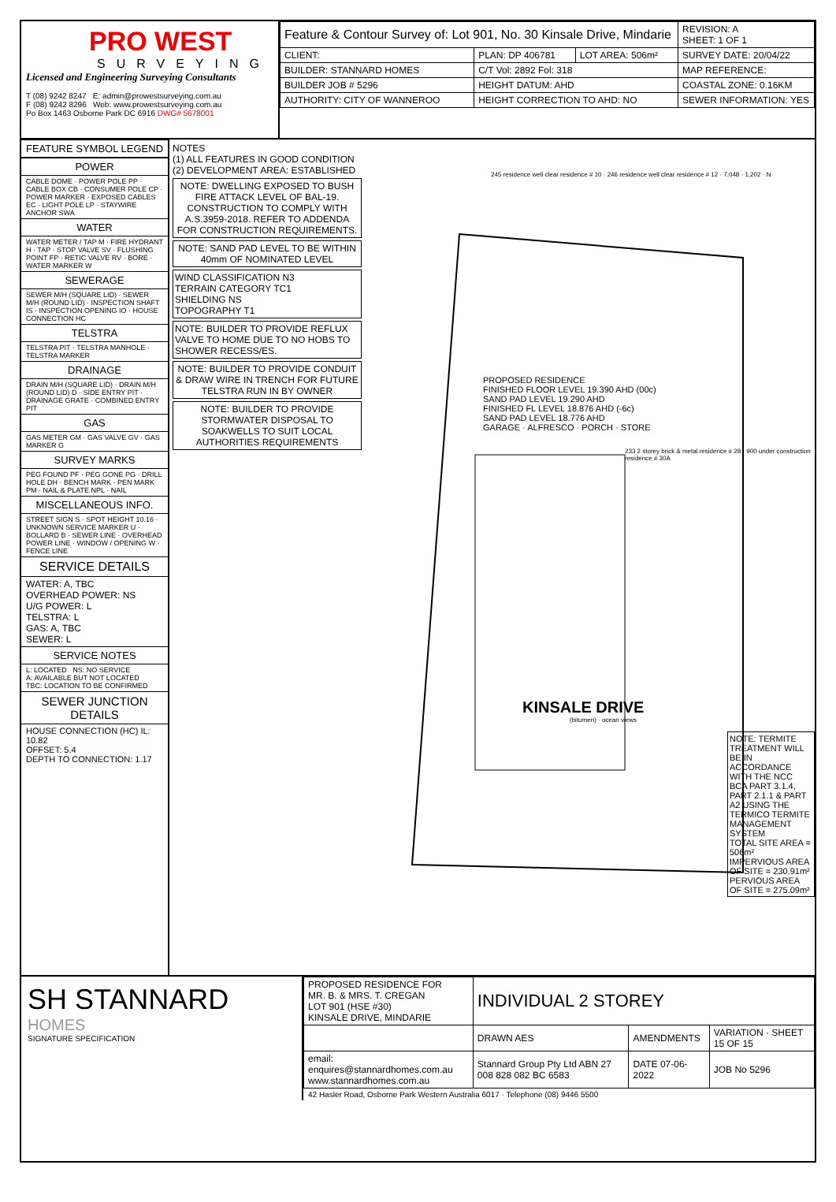PRO WEST
SURVEYING
Licensed and Engineering Surveying Consultants
T (08) 9242 8247 E: admin@prowestsurveying.com.au
F (08) 9242 8296 Web: www.prowestsurveying.com.au
Po Box 1463 Osborne Park DC 6916 DWG# 5678001
| Feature & Contour Survey of: Lot 901, No. 30 Kinsale Drive, Mindarie | | | REVISION: A SHEET: 1 OF 1 |
| CLIENT: | PLAN: DP 406781 | LOT AREA: 506m² | SURVEY DATE: 20/04/22 |
| BUILDER: STANNARD HOMES | C/T Vol: 2892 Fol: 318 | | MAP REFERENCE: |
| BUILDER JOB # 5296 | HEIGHT DATUM: AHD | | COASTAL ZONE: 0.16KM |
| AUTHORITY: CITY OF WANNEROO | HEIGHT CORRECTION TO AHD: NO | | SEWER INFORMATION: YES |
FEATURE SYMBOL LEGEND
POWER
CABLE DOME · POWER POLE PP · CABLE BOX CB · CONSUMER POLE CP · POWER MARKER · EXPOSED CABLES EC · LIGHT POLE LP · STAYWIRE ANCHOR SWA
WATER
WATER METER / TAP M · FIRE HYDRANT H · TAP · STOP VALVE SV · FLUSHING POINT FP · RETIC VALVE RV · BORE · WATER MARKER W
SEWERAGE
SEWER M/H (SQUARE LID) · SEWER M/H (ROUND LID) · INSPECTION SHAFT IS · INSPECTION OPENING IO · HOUSE CONNECTION HC
TELSTRA
TELSTRA PIT · TELSTRA MANHOLE · TELSTRA MARKER
DRAINAGE
DRAIN M/H (SQUARE LID) · DRAIN M/H (ROUND LID) D · SIDE ENTRY PIT · DRAINAGE GRATE · COMBINED ENTRY PIT
GAS
GAS METER GM · GAS VALVE GV · GAS MARKER G
SURVEY MARKS
PEG FOUND PF · PEG GONE PG · DRILL HOLE DH · BENCH MARK · PEN MARK PM · NAIL & PLATE NPL · NAIL
MISCELLANEOUS INFO.
STREET SIGN S · SPOT HEIGHT 10.16 · UNKNOWN SERVICE MARKER U · BOLLARD B · SEWER LINE · OVERHEAD POWER LINE · WINDOW / OPENING W · FENCE LINE
SERVICE DETAILS
WATER: A, TBC
OVERHEAD POWER: NS
U/G POWER: L
TELSTRA: L
GAS: A, TBC
SEWER: L
SERVICE NOTES
L: LOCATED NS: NO SERVICE
A: AVAILABLE BUT NOT LOCATED
TBC: LOCATION TO BE CONFIRMED
SEWER JUNCTION DETAILS
HOUSE CONNECTION (HC) IL: 10.82
OFFSET: 5.4
DEPTH TO CONNECTION: 1.17
NOTES
(1) ALL FEATURES IN GOOD CONDITION
(2) DEVELOPMENT AREA: ESTABLISHED
NOTE: DWELLING EXPOSED TO BUSH FIRE ATTACK LEVEL OF BAL-19. CONSTRUCTION TO COMPLY WITH A.S.3959-2018. REFER TO ADDENDA FOR CONSTRUCTION REQUIREMENTS.
NOTE: SAND PAD LEVEL TO BE WITHIN 40mm OF NOMINATED LEVEL
WIND CLASSIFICATION N3
TERRAIN CATEGORY TC1
SHIELDING NS
TOPOGRAPHY T1
NOTE: BUILDER TO PROVIDE REFLUX VALVE TO HOME DUE TO NO HOBS TO SHOWER RECESS/ES.
NOTE: BUILDER TO PROVIDE CONDUIT & DRAW WIRE IN TRENCH FOR FUTURE TELSTRA RUN IN BY OWNER
NOTE: BUILDER TO PROVIDE STORMWATER DISPOSAL TO SOAKWELLS TO SUIT LOCAL AUTHORITIES REQUIREMENTS
245 residence well clear residence # 10 · 246 residence well clear residence # 12 · 7,048 · 1,202 · N
PROPOSED RESIDENCE
FINISHED FLOOR LEVEL 19.390 AHD (00c)
SAND PAD LEVEL 19.290 AHD
FINISHED FL LEVEL 18.876 AHD (-6c)
SAND PAD LEVEL 18.776 AHD
GARAGE · ALFRESCO · PORCH · STORE
233 2 storey brick & metal residence # 28 · 900 under construction residence # 30A
KINSALE DRIVE
(bitumen) · ocean views
NOTE: TERMITE TREATMENT WILL BE IN ACCORDANCE WITH THE NCC BCA PART 3.1.4, PART 2.1.1 & PART A2 USING THE TERMICO TERMITE MANAGEMENT SYSTEM
TOTAL SITE AREA = 506m²
IMPERVIOUS AREA OF SITE = 230.91m²
PERVIOUS AREA OF SITE = 275.09m²
SH STANNARD
HOMES
SIGNATURE SPECIFICATION
| PROPOSED RESIDENCE FOR MR. B. & MRS. T. CREGAN LOT 901 (HSE #30) KINSALE DRIVE, MINDARIE | INDIVIDUAL 2 STOREY | | |
| | DRAWN AES | AMENDMENTS | VARIATION · SHEET 15 OF 15 |
| email: enquires@stannardhomes.com.au www.stannardhomes.com.au | Stannard Group Pty Ltd ABN 27 008 828 082 BC 6583 | DATE 07-06-2022 | JOB No 5296 |
42 Hasler Road, Osborne Park Western Australia 6017 · Telephone (08) 9446 5500